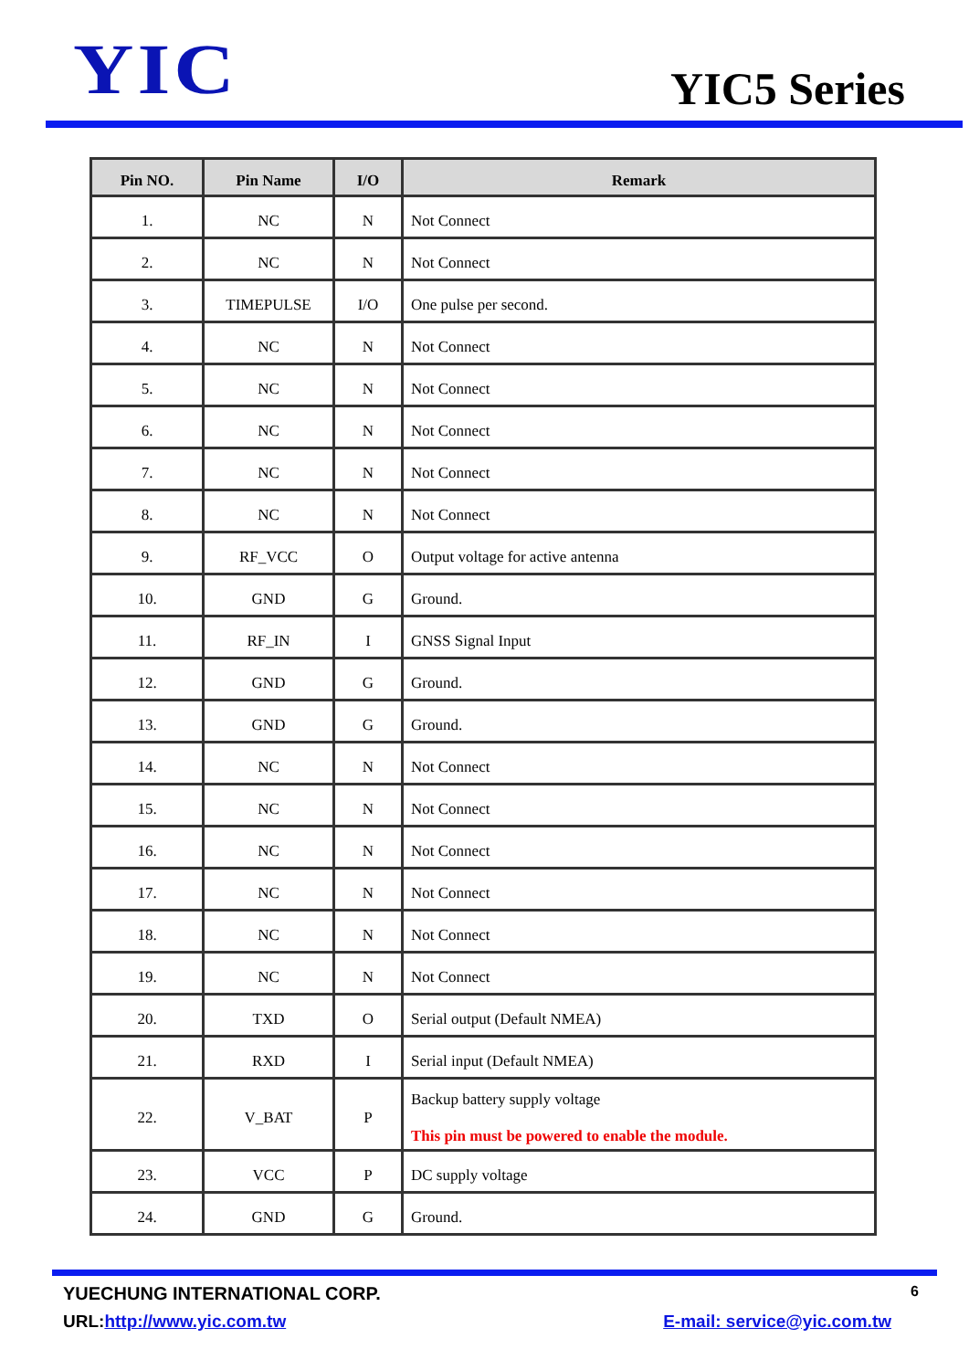YIC
YIC5 Series
| Pin NO. | Pin Name | I/O | Remark |
| --- | --- | --- | --- |
| 1. | NC | N | Not Connect |
| 2. | NC | N | Not Connect |
| 3. | TIMEPULSE | I/O | One pulse per second. |
| 4. | NC | N | Not Connect |
| 5. | NC | N | Not Connect |
| 6. | NC | N | Not Connect |
| 7. | NC | N | Not Connect |
| 8. | NC | N | Not Connect |
| 9. | RF_VCC | O | Output voltage for active antenna |
| 10. | GND | G | Ground. |
| 11. | RF_IN | I | GNSS Signal Input |
| 12. | GND | G | Ground. |
| 13. | GND | G | Ground. |
| 14. | NC | N | Not Connect |
| 15. | NC | N | Not Connect |
| 16. | NC | N | Not Connect |
| 17. | NC | N | Not Connect |
| 18. | NC | N | Not Connect |
| 19. | NC | N | Not Connect |
| 20. | TXD | O | Serial output (Default NMEA) |
| 21. | RXD | I | Serial input (Default NMEA) |
| 22. | V_BAT | P | Backup battery supply voltage This pin must be powered to enable the module. |
| 23. | VCC | P | DC supply voltage |
| 24. | GND | G | Ground. |
YUECHUNG INTERNATIONAL CORP. 6
URL:http://www.yic.com.tw E-mail: service@yic.com.tw